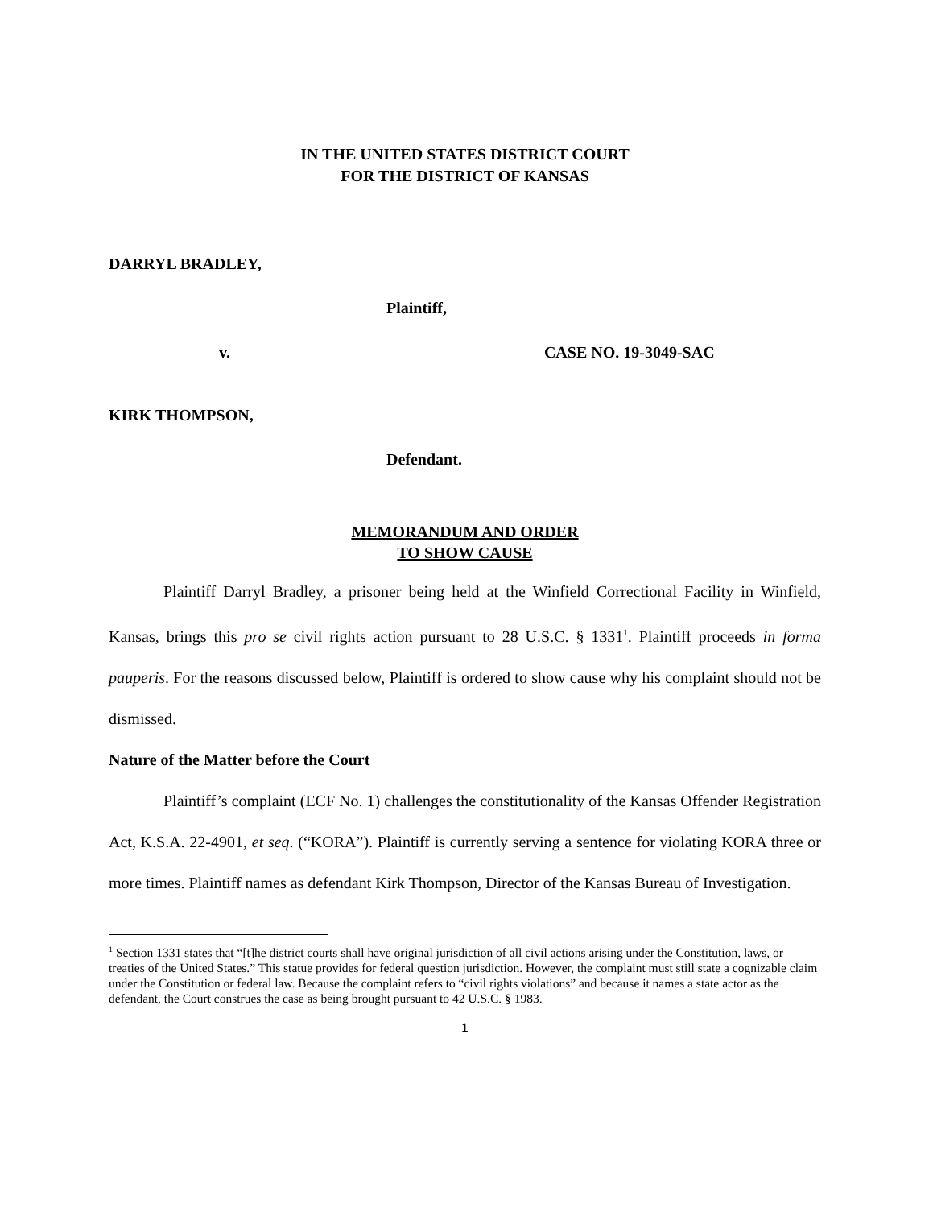IN THE UNITED STATES DISTRICT COURT
FOR THE DISTRICT OF KANSAS
DARRYL BRADLEY,
Plaintiff,
v. CASE NO. 19-3049-SAC
KIRK THOMPSON,
Defendant.
MEMORANDUM AND ORDER
TO SHOW CAUSE
Plaintiff Darryl Bradley, a prisoner being held at the Winfield Correctional Facility in Winfield, Kansas, brings this pro se civil rights action pursuant to 28 U.S.C. § 1331<sup>1</sup>. Plaintiff proceeds in forma pauperis. For the reasons discussed below, Plaintiff is ordered to show cause why his complaint should not be dismissed.
Nature of the Matter before the Court
Plaintiff’s complaint (ECF No. 1) challenges the constitutionality of the Kansas Offender Registration Act, K.S.A. 22-4901, et seq. (“KORA”). Plaintiff is currently serving a sentence for violating KORA three or more times. Plaintiff names as defendant Kirk Thompson, Director of the Kansas Bureau of Investigation.
<sup>1</sup> Section 1331 states that “[t]he district courts shall have original jurisdiction of all civil actions arising under the Constitution, laws, or treaties of the United States.” This statue provides for federal question jurisdiction. However, the complaint must still state a cognizable claim under the Constitution or federal law. Because the complaint refers to “civil rights violations” and because it names a state actor as the defendant, the Court construes the case as being brought pursuant to 42 U.S.C. § 1983.
1